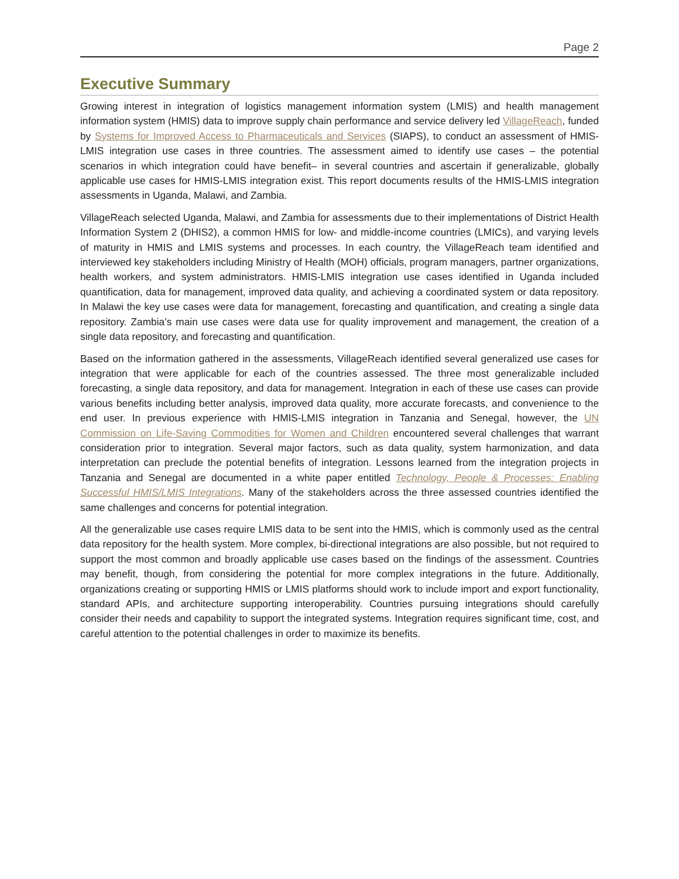Page 2
Executive Summary
Growing interest in integration of logistics management information system (LMIS) and health management information system (HMIS) data to improve supply chain performance and service delivery led VillageReach, funded by Systems for Improved Access to Pharmaceuticals and Services (SIAPS), to conduct an assessment of HMIS-LMIS integration use cases in three countries. The assessment aimed to identify use cases – the potential scenarios in which integration could have benefit– in several countries and ascertain if generalizable, globally applicable use cases for HMIS-LMIS integration exist. This report documents results of the HMIS-LMIS integration assessments in Uganda, Malawi, and Zambia.
VillageReach selected Uganda, Malawi, and Zambia for assessments due to their implementations of District Health Information System 2 (DHIS2), a common HMIS for low- and middle-income countries (LMICs), and varying levels of maturity in HMIS and LMIS systems and processes. In each country, the VillageReach team identified and interviewed key stakeholders including Ministry of Health (MOH) officials, program managers, partner organizations, health workers, and system administrators. HMIS-LMIS integration use cases identified in Uganda included quantification, data for management, improved data quality, and achieving a coordinated system or data repository. In Malawi the key use cases were data for management, forecasting and quantification, and creating a single data repository. Zambia’s main use cases were data use for quality improvement and management, the creation of a single data repository, and forecasting and quantification.
Based on the information gathered in the assessments, VillageReach identified several generalized use cases for integration that were applicable for each of the countries assessed. The three most generalizable included forecasting, a single data repository, and data for management. Integration in each of these use cases can provide various benefits including better analysis, improved data quality, more accurate forecasts, and convenience to the end user. In previous experience with HMIS-LMIS integration in Tanzania and Senegal, however, the UN Commission on Life-Saving Commodities for Women and Children encountered several challenges that warrant consideration prior to integration. Several major factors, such as data quality, system harmonization, and data interpretation can preclude the potential benefits of integration. Lessons learned from the integration projects in Tanzania and Senegal are documented in a white paper entitled Technology, People & Processes: Enabling Successful HMIS/LMIS Integrations. Many of the stakeholders across the three assessed countries identified the same challenges and concerns for potential integration.
All the generalizable use cases require LMIS data to be sent into the HMIS, which is commonly used as the central data repository for the health system. More complex, bi-directional integrations are also possible, but not required to support the most common and broadly applicable use cases based on the findings of the assessment. Countries may benefit, though, from considering the potential for more complex integrations in the future. Additionally, organizations creating or supporting HMIS or LMIS platforms should work to include import and export functionality, standard APIs, and architecture supporting interoperability. Countries pursuing integrations should carefully consider their needs and capability to support the integrated systems. Integration requires significant time, cost, and careful attention to the potential challenges in order to maximize its benefits.